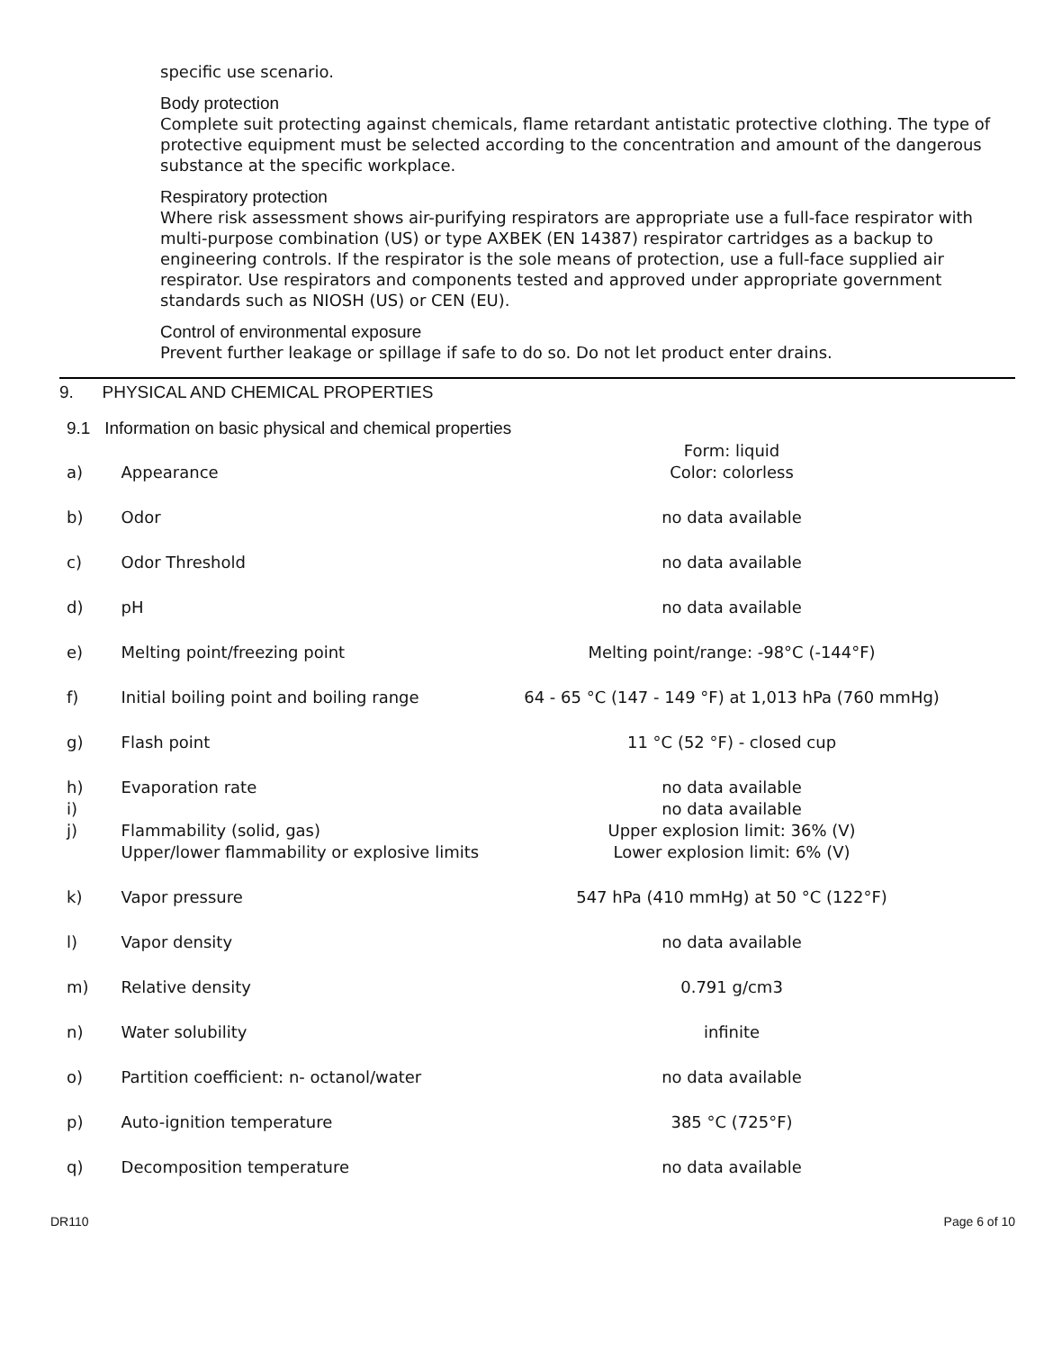specific use scenario.
Body protection
Complete suit protecting against chemicals, flame retardant antistatic protective clothing. The type of protective equipment must be selected according to the concentration and amount of the dangerous substance at the specific workplace.
Respiratory protection
Where risk assessment shows air-purifying respirators are appropriate use a full-face respirator with multi-purpose combination (US) or type AXBEK (EN 14387) respirator cartridges as a backup to engineering controls. If the respirator is the sole means of protection, use a full-face supplied air respirator. Use respirators and components tested and approved under appropriate government standards such as NIOSH (US) or CEN (EU).
Control of environmental exposure
Prevent further leakage or spillage if safe to do so. Do not let product enter drains.
9. PHYSICAL AND CHEMICAL PROPERTIES
9.1 Information on basic physical and chemical properties
| a) | Appearance | Form: liquid Color: colorless |
| b) | Odor | no data available |
| c) | Odor Threshold | no data available |
| d) | pH | no data available |
| e) | Melting point/freezing point | Melting point/range: -98°C (-144°F) |
| f) | Initial boiling point and boiling range | 64 - 65 °C (147 - 149 °F) at 1,013 hPa (760 mmHg) |
| g) | Flash point | 11 °C (52 °F) - closed cup |
| h) | Evaporation rate | no data available |
| i) j) | Flammability (solid, gas) Upper/lower flammability or explosive limits | no data available Upper explosion limit: 36% (V) Lower explosion limit: 6% (V) |
| k) | Vapor pressure | 547 hPa (410 mmHg) at 50 °C (122°F) |
| l) | Vapor density | no data available |
| m) | Relative density | 0.791 g/cm3 |
| n) | Water solubility | infinite |
| o) | Partition coefficient: n- octanol/water | no data available |
| p) | Auto-ignition temperature | 385 °C (725°F) |
| q) | Decomposition temperature | no data available |
DR110 Page 6 of 10